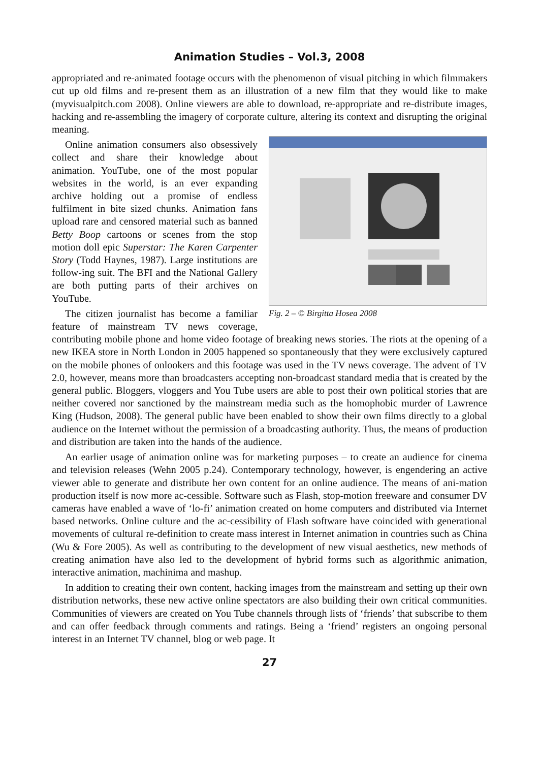Animation Studies – Vol.3, 2008
appropriated and re-animated footage occurs with the phenomenon of visual pitching in which filmmakers cut up old films and re-present them as an illustration of a new film that they would like to make (myvisualpitch.com 2008). Online viewers are able to download, re-appropriate and re-distribute images, hacking and re-assembling the imagery of corporate culture, altering its context and disrupting the original meaning.
Fig. 2 – © Birgitta Hosea 2008
Online animation consumers also obsessively collect and share their knowledge about animation. YouTube, one of the most popular websites in the world, is an ever expanding archive holding out a promise of endless fulfilment in bite sized chunks. Animation fans upload rare and censored material such as banned Betty Boop cartoons or scenes from the stop motion doll epic Superstar: The Karen Carpenter Story (Todd Haynes, 1987). Large institutions are follow-ing suit. The BFI and the National Gallery are both putting parts of their archives on YouTube.
The citizen journalist has become a familiar feature of mainstream TV news coverage, contributing mobile phone and home video footage of breaking news stories. The riots at the opening of a new IKEA store in North London in 2005 happened so spontaneously that they were exclusively captured on the mobile phones of onlookers and this footage was used in the TV news coverage. The advent of TV 2.0, however, means more than broadcasters accepting non-broadcast standard media that is created by the general public. Bloggers, vloggers and You Tube users are able to post their own political stories that are neither covered nor sanctioned by the mainstream media such as the homophobic murder of Lawrence King (Hudson, 2008). The general public have been enabled to show their own films directly to a global audience on the Internet without the permission of a broadcasting authority. Thus, the means of production and distribution are taken into the hands of the audience.
An earlier usage of animation online was for marketing purposes – to create an audience for cinema and television releases (Wehn 2005 p.24). Contemporary technology, however, is engendering an active viewer able to generate and distribute her own content for an online audience. The means of ani-mation production itself is now more ac-cessible. Software such as Flash, stop-motion freeware and consumer DV cameras have enabled a wave of ‘lo-fi’ animation created on home computers and distributed via Internet based networks. Online culture and the ac-cessibility of Flash software have coincided with generational movements of cultural re-definition to create mass interest in Internet animation in countries such as China (Wu & Fore 2005). As well as contributing to the development of new visual aesthetics, new methods of creating animation have also led to the development of hybrid forms such as algorithmic animation, interactive animation, machinima and mashup.
In addition to creating their own content, hacking images from the mainstream and setting up their own distribution networks, these new active online spectators are also building their own critical communities. Communities of viewers are created on You Tube channels through lists of ‘friends’ that subscribe to them and can offer feedback through comments and ratings. Being a ‘friend’ registers an ongoing personal interest in an Internet TV channel, blog or web page. It
27